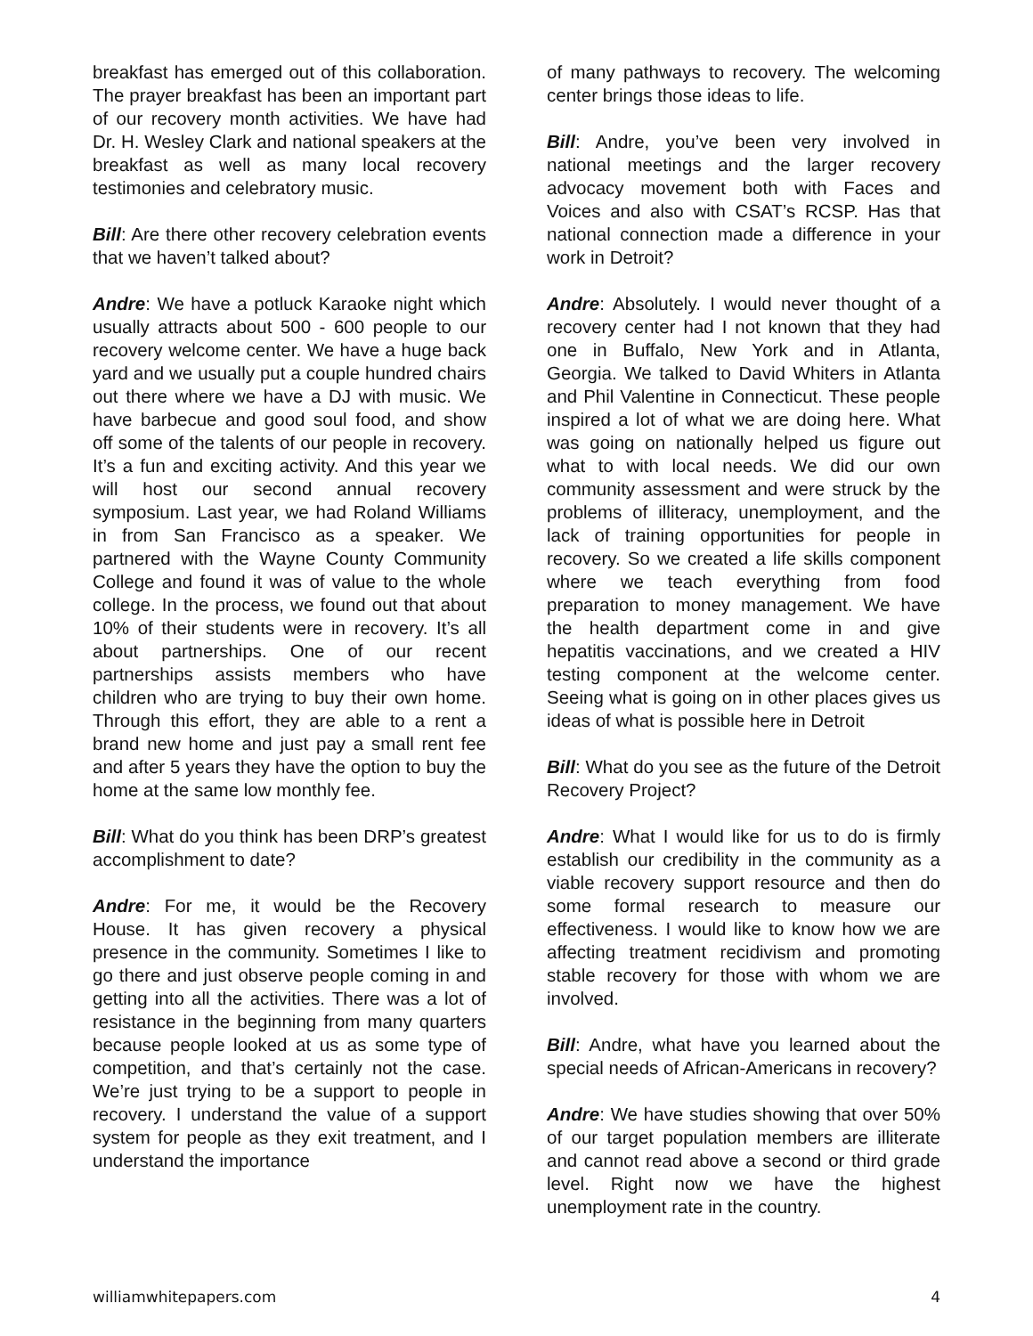breakfast has emerged out of this collaboration. The prayer breakfast has been an important part of our recovery month activities. We have had Dr. H. Wesley Clark and national speakers at the breakfast as well as many local recovery testimonies and celebratory music.
Bill: Are there other recovery celebration events that we haven’t talked about?
Andre: We have a potluck Karaoke night which usually attracts about 500 - 600 people to our recovery welcome center. We have a huge back yard and we usually put a couple hundred chairs out there where we have a DJ with music. We have barbecue and good soul food, and show off some of the talents of our people in recovery. It’s a fun and exciting activity. And this year we will host our second annual recovery symposium. Last year, we had Roland Williams in from San Francisco as a speaker. We partnered with the Wayne County Community College and found it was of value to the whole college. In the process, we found out that about 10% of their students were in recovery. It’s all about partnerships. One of our recent partnerships assists members who have children who are trying to buy their own home. Through this effort, they are able to a rent a brand new home and just pay a small rent fee and after 5 years they have the option to buy the home at the same low monthly fee.
Bill: What do you think has been DRP’s greatest accomplishment to date?
Andre: For me, it would be the Recovery House. It has given recovery a physical presence in the community. Sometimes I like to go there and just observe people coming in and getting into all the activities. There was a lot of resistance in the beginning from many quarters because people looked at us as some type of competition, and that’s certainly not the case. We’re just trying to be a support to people in recovery. I understand the value of a support system for people as they exit treatment, and I understand the importance
of many pathways to recovery. The welcoming center brings those ideas to life.
Bill: Andre, you’ve been very involved in national meetings and the larger recovery advocacy movement both with Faces and Voices and also with CSAT’s RCSP. Has that national connection made a difference in your work in Detroit?
Andre: Absolutely. I would never thought of a recovery center had I not known that they had one in Buffalo, New York and in Atlanta, Georgia. We talked to David Whiters in Atlanta and Phil Valentine in Connecticut. These people inspired a lot of what we are doing here. What was going on nationally helped us figure out what to with local needs. We did our own community assessment and were struck by the problems of illiteracy, unemployment, and the lack of training opportunities for people in recovery. So we created a life skills component where we teach everything from food preparation to money management. We have the health department come in and give hepatitis vaccinations, and we created a HIV testing component at the welcome center. Seeing what is going on in other places gives us ideas of what is possible here in Detroit
Bill: What do you see as the future of the Detroit Recovery Project?
Andre: What I would like for us to do is firmly establish our credibility in the community as a viable recovery support resource and then do some formal research to measure our effectiveness. I would like to know how we are affecting treatment recidivism and promoting stable recovery for those with whom we are involved.
Bill: Andre, what have you learned about the special needs of African-Americans in recovery?
Andre: We have studies showing that over 50% of our target population members are illiterate and cannot read above a second or third grade level. Right now we have the highest unemployment rate in the country.
williamwhitepapers.com 4